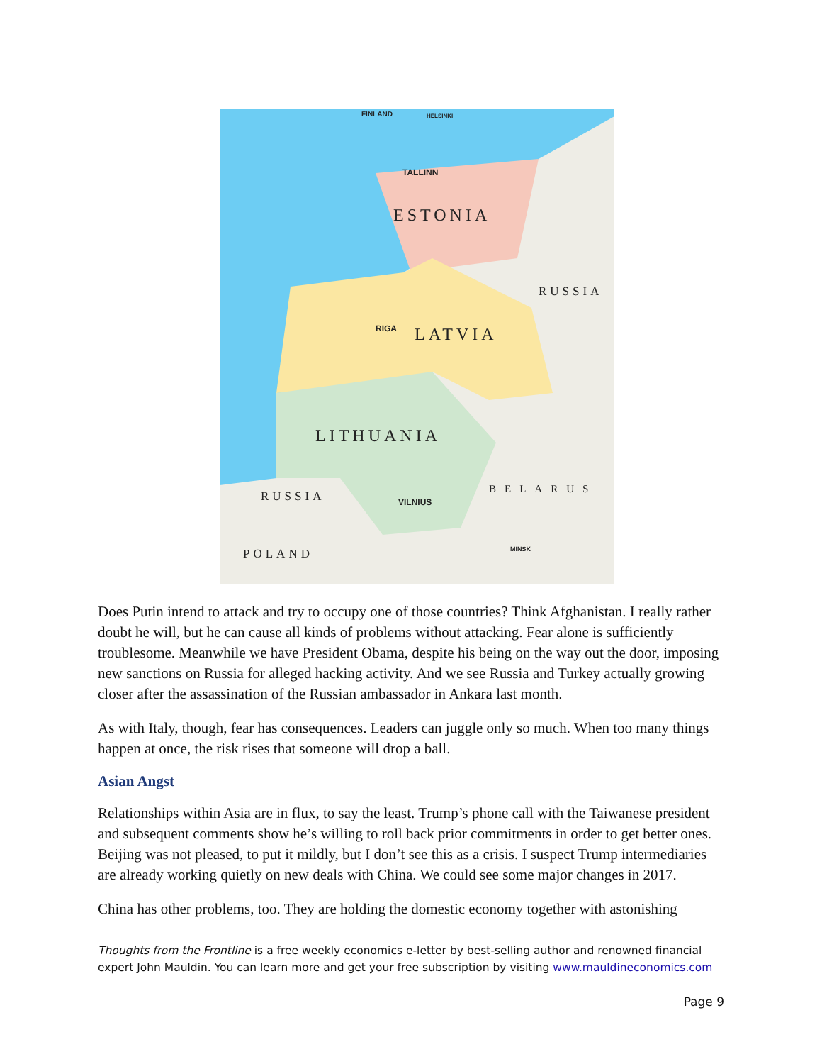ESTONIA
LATVIA
LITHUANIA
RUSSIA
RUSSIA
POLAND
BELARUS
TALLINN
RIGA
VILNIUS
MINSK
FINLAND
HELSINKI
Does Putin intend to attack and try to occupy one of those countries? Think Afghanistan. I really rather doubt he will, but he can cause all kinds of problems without attacking. Fear alone is sufficiently troublesome. Meanwhile we have President Obama, despite his being on the way out the door, imposing new sanctions on Russia for alleged hacking activity. And we see Russia and Turkey actually growing closer after the assassination of the Russian ambassador in Ankara last month.
As with Italy, though, fear has consequences. Leaders can juggle only so much. When too many things happen at once, the risk rises that someone will drop a ball.
Asian Angst
Relationships within Asia are in flux, to say the least. Trump’s phone call with the Taiwanese president and subsequent comments show he’s willing to roll back prior commitments in order to get better ones. Beijing was not pleased, to put it mildly, but I don’t see this as a crisis. I suspect Trump intermediaries are already working quietly on new deals with China. We could see some major changes in 2017.
China has other problems, too. They are holding the domestic economy together with astonishing
Thoughts from the Frontline is a free weekly economics e-letter by best-selling author and renowned financial expert John Mauldin. You can learn more and get your free subscription by visiting www.mauldineconomics.com
Page 9